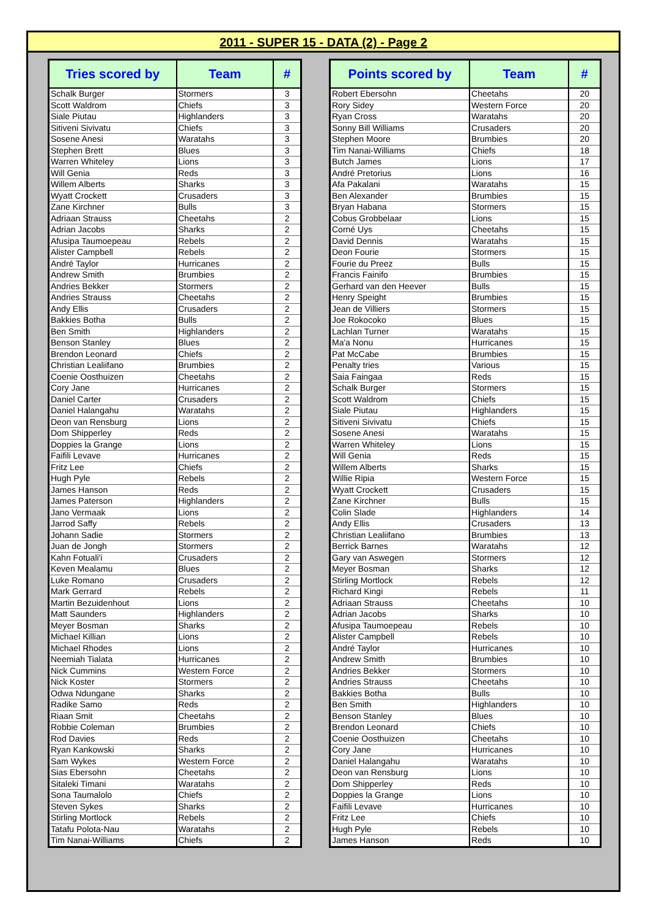2011 - SUPER 15 - DATA (2) - Page 2
| Tries scored by | Team | # |
| --- | --- | --- |
| Schalk Burger | Stormers | 3 |
| Scott Waldrom | Chiefs | 3 |
| Siale Piutau | Highlanders | 3 |
| Sitiveni Sivivatu | Chiefs | 3 |
| Sosene Anesi | Waratahs | 3 |
| Stephen Brett | Blues | 3 |
| Warren Whiteley | Lions | 3 |
| Will Genia | Reds | 3 |
| Willem Alberts | Sharks | 3 |
| Wyatt Crockett | Crusaders | 3 |
| Zane Kirchner | Bulls | 3 |
| Adriaan Strauss | Cheetahs | 2 |
| Adrian Jacobs | Sharks | 2 |
| Afusipa Taumoepeau | Rebels | 2 |
| Alister Campbell | Rebels | 2 |
| André Taylor | Hurricanes | 2 |
| Andrew Smith | Brumbies | 2 |
| Andries Bekker | Stormers | 2 |
| Andries Strauss | Cheetahs | 2 |
| Andy Ellis | Crusaders | 2 |
| Bakkies Botha | Bulls | 2 |
| Ben Smith | Highlanders | 2 |
| Benson Stanley | Blues | 2 |
| Brendon Leonard | Chiefs | 2 |
| Christian Lealiifano | Brumbies | 2 |
| Coenie Oosthuizen | Cheetahs | 2 |
| Cory Jane | Hurricanes | 2 |
| Daniel Carter | Crusaders | 2 |
| Daniel Halangahu | Waratahs | 2 |
| Deon van Rensburg | Lions | 2 |
| Dom Shipperley | Reds | 2 |
| Doppies la Grange | Lions | 2 |
| Faifili Levave | Hurricanes | 2 |
| Fritz Lee | Chiefs | 2 |
| Hugh Pyle | Rebels | 2 |
| James Hanson | Reds | 2 |
| James Paterson | Highlanders | 2 |
| Jano Vermaak | Lions | 2 |
| Jarrod Saffy | Rebels | 2 |
| Johann Sadie | Stormers | 2 |
| Juan de Jongh | Stormers | 2 |
| Kahn Fotuali'i | Crusaders | 2 |
| Keven Mealamu | Blues | 2 |
| Luke Romano | Crusaders | 2 |
| Mark Gerrard | Rebels | 2 |
| Martin Bezuidenhout | Lions | 2 |
| Matt Saunders | Highlanders | 2 |
| Meyer Bosman | Sharks | 2 |
| Michael Killian | Lions | 2 |
| Michael Rhodes | Lions | 2 |
| Neemiah Tialata | Hurricanes | 2 |
| Nick Cummins | Western Force | 2 |
| Nick Koster | Stormers | 2 |
| Odwa Ndungane | Sharks | 2 |
| Radike Samo | Reds | 2 |
| Riaan Smit | Cheetahs | 2 |
| Robbie Coleman | Brumbies | 2 |
| Rod Davies | Reds | 2 |
| Ryan Kankowski | Sharks | 2 |
| Sam Wykes | Western Force | 2 |
| Sias Ebersohn | Cheetahs | 2 |
| Sitaleki Timani | Waratahs | 2 |
| Sona Taumalolo | Chiefs | 2 |
| Steven Sykes | Sharks | 2 |
| Stirling Mortlock | Rebels | 2 |
| Tatafu Polota-Nau | Waratahs | 2 |
| Tim Nanai-Williams | Chiefs | 2 |
| Points scored by | Team | # |
| --- | --- | --- |
| Robert Ebersohn | Cheetahs | 20 |
| Rory Sidey | Western Force | 20 |
| Ryan Cross | Waratahs | 20 |
| Sonny Bill Williams | Crusaders | 20 |
| Stephen Moore | Brumbies | 20 |
| Tim Nanai-Williams | Chiefs | 18 |
| Butch James | Lions | 17 |
| André Pretorius | Lions | 16 |
| Afa Pakalani | Waratahs | 15 |
| Ben Alexander | Brumbies | 15 |
| Bryan Habana | Stormers | 15 |
| Cobus Grobbelaar | Lions | 15 |
| Corné Uys | Cheetahs | 15 |
| David Dennis | Waratahs | 15 |
| Deon Fourie | Stormers | 15 |
| Fourie du Preez | Bulls | 15 |
| Francis Fainifo | Brumbies | 15 |
| Gerhard van den Heever | Bulls | 15 |
| Henry Speight | Brumbies | 15 |
| Jean de Villiers | Stormers | 15 |
| Joe Rokocoko | Blues | 15 |
| Lachlan Turner | Waratahs | 15 |
| Ma'a Nonu | Hurricanes | 15 |
| Pat McCabe | Brumbies | 15 |
| Penalty tries | Various | 15 |
| Saia Faingaa | Reds | 15 |
| Schalk Burger | Stormers | 15 |
| Scott Waldrom | Chiefs | 15 |
| Siale Piutau | Highlanders | 15 |
| Sitiveni Sivivatu | Chiefs | 15 |
| Sosene Anesi | Waratahs | 15 |
| Warren Whiteley | Lions | 15 |
| Will Genia | Reds | 15 |
| Willem Alberts | Sharks | 15 |
| Willie Ripia | Western Force | 15 |
| Wyatt Crockett | Crusaders | 15 |
| Zane Kirchner | Bulls | 15 |
| Colin Slade | Highlanders | 14 |
| Andy Ellis | Crusaders | 13 |
| Christian Lealiifano | Brumbies | 13 |
| Berrick Barnes | Waratahs | 12 |
| Gary van Aswegen | Stormers | 12 |
| Meyer Bosman | Sharks | 12 |
| Stirling Mortlock | Rebels | 12 |
| Richard Kingi | Rebels | 11 |
| Adriaan Strauss | Cheetahs | 10 |
| Adrian Jacobs | Sharks | 10 |
| Afusipa Taumoepeau | Rebels | 10 |
| Alister Campbell | Rebels | 10 |
| André Taylor | Hurricanes | 10 |
| Andrew Smith | Brumbies | 10 |
| Andries Bekker | Stormers | 10 |
| Andries Strauss | Cheetahs | 10 |
| Bakkies Botha | Bulls | 10 |
| Ben Smith | Highlanders | 10 |
| Benson Stanley | Blues | 10 |
| Brendon Leonard | Chiefs | 10 |
| Coenie Oosthuizen | Cheetahs | 10 |
| Cory Jane | Hurricanes | 10 |
| Daniel Halangahu | Waratahs | 10 |
| Deon van Rensburg | Lions | 10 |
| Dom Shipperley | Reds | 10 |
| Doppies la Grange | Lions | 10 |
| Faifili Levave | Hurricanes | 10 |
| Fritz Lee | Chiefs | 10 |
| Hugh Pyle | Rebels | 10 |
| James Hanson | Reds | 10 |